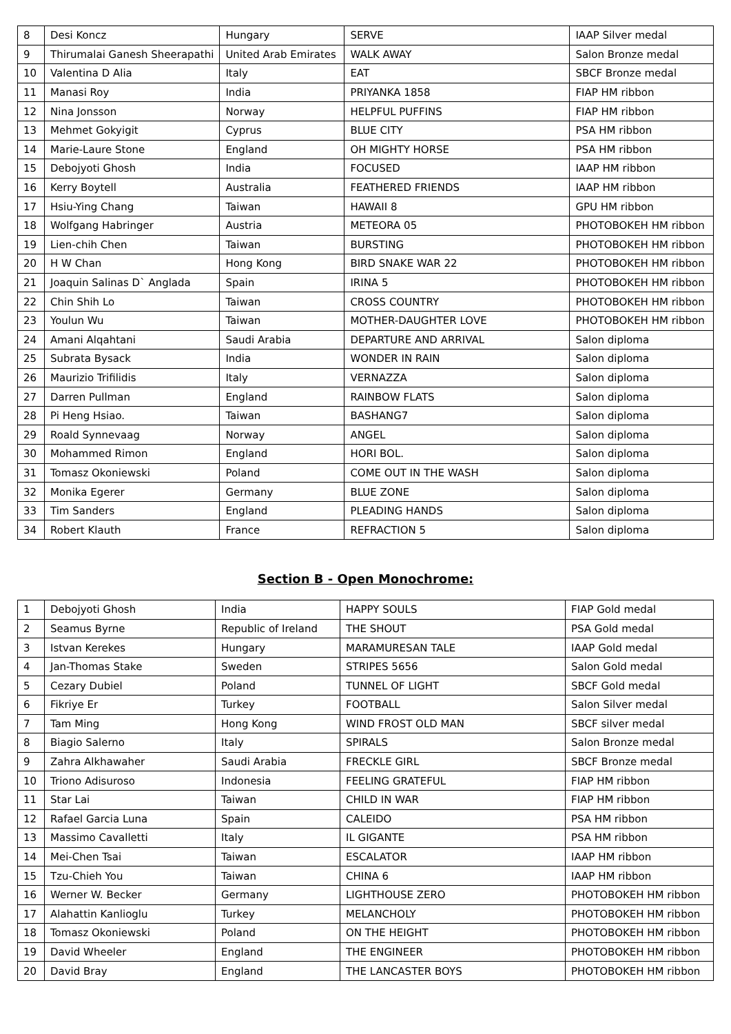| 8 | Desi Koncz | Hungary | SERVE | IAAP Silver medal |
| 9 | Thirumalai Ganesh Sheerapathi | United Arab Emirates | WALK AWAY | Salon Bronze medal |
| 10 | Valentina D Alia | Italy | EAT | SBCF Bronze medal |
| 11 | Manasi Roy | India | PRIYANKA 1858 | FIAP HM ribbon |
| 12 | Nina Jonsson | Norway | HELPFUL PUFFINS | FIAP HM ribbon |
| 13 | Mehmet Gokyigit | Cyprus | BLUE CITY | PSA HM ribbon |
| 14 | Marie-Laure Stone | England | OH MIGHTY HORSE | PSA HM ribbon |
| 15 | Debojyoti Ghosh | India | FOCUSED | IAAP HM ribbon |
| 16 | Kerry Boytell | Australia | FEATHERED FRIENDS | IAAP HM ribbon |
| 17 | Hsiu-Ying Chang | Taiwan | HAWAII 8 | GPU HM ribbon |
| 18 | Wolfgang Habringer | Austria | METEORA 05 | PHOTOBOKEH HM ribbon |
| 19 | Lien-chih Chen | Taiwan | BURSTING | PHOTOBOKEH HM ribbon |
| 20 | H W Chan | Hong Kong | BIRD SNAKE WAR 22 | PHOTOBOKEH HM ribbon |
| 21 | Joaquin Salinas D` Anglada | Spain | IRINA 5 | PHOTOBOKEH HM ribbon |
| 22 | Chin Shih Lo | Taiwan | CROSS COUNTRY | PHOTOBOKEH HM ribbon |
| 23 | Youlun Wu | Taiwan | MOTHER-DAUGHTER LOVE | PHOTOBOKEH HM ribbon |
| 24 | Amani Alqahtani | Saudi Arabia | DEPARTURE AND ARRIVAL | Salon diploma |
| 25 | Subrata Bysack | India | WONDER IN RAIN | Salon diploma |
| 26 | Maurizio Trifilidis | Italy | VERNAZZA | Salon diploma |
| 27 | Darren Pullman | England | RAINBOW FLATS | Salon diploma |
| 28 | Pi Heng Hsiao. | Taiwan | BASHANG7 | Salon diploma |
| 29 | Roald Synnevaag | Norway | ANGEL | Salon diploma |
| 30 | Mohammed Rimon | England | HORI BOL. | Salon diploma |
| 31 | Tomasz Okoniewski | Poland | COME OUT IN THE WASH | Salon diploma |
| 32 | Monika Egerer | Germany | BLUE ZONE | Salon diploma |
| 33 | Tim Sanders | England | PLEADING HANDS | Salon diploma |
| 34 | Robert Klauth | France | REFRACTION 5 | Salon diploma |
Section B - Open Monochrome:
| 1 | Debojyoti Ghosh | India | HAPPY SOULS | FIAP Gold medal |
| 2 | Seamus Byrne | Republic of Ireland | THE SHOUT | PSA Gold medal |
| 3 | Istvan Kerekes | Hungary | MARAMURESAN TALE | IAAP Gold medal |
| 4 | Jan-Thomas Stake | Sweden | STRIPES 5656 | Salon Gold medal |
| 5 | Cezary Dubiel | Poland | TUNNEL OF LIGHT | SBCF Gold medal |
| 6 | Fikriye Er | Turkey | FOOTBALL | Salon Silver medal |
| 7 | Tam Ming | Hong Kong | WIND FROST OLD MAN | SBCF silver medal |
| 8 | Biagio Salerno | Italy | SPIRALS | Salon Bronze medal |
| 9 | Zahra Alkhawaher | Saudi Arabia | FRECKLE GIRL | SBCF Bronze medal |
| 10 | Triono Adisuroso | Indonesia | FEELING GRATEFUL | FIAP HM ribbon |
| 11 | Star Lai | Taiwan | CHILD IN WAR | FIAP HM ribbon |
| 12 | Rafael Garcia Luna | Spain | CALEIDO | PSA HM ribbon |
| 13 | Massimo Cavalletti | Italy | IL GIGANTE | PSA HM ribbon |
| 14 | Mei-Chen Tsai | Taiwan | ESCALATOR | IAAP HM ribbon |
| 15 | Tzu-Chieh You | Taiwan | CHINA 6 | IAAP HM ribbon |
| 16 | Werner W. Becker | Germany | LIGHTHOUSE ZERO | PHOTOBOKEH HM ribbon |
| 17 | Alahattin Kanlioglu | Turkey | MELANCHOLY | PHOTOBOKEH HM ribbon |
| 18 | Tomasz Okoniewski | Poland | ON THE HEIGHT | PHOTOBOKEH HM ribbon |
| 19 | David Wheeler | England | THE ENGINEER | PHOTOBOKEH HM ribbon |
| 20 | David Bray | England | THE LANCASTER BOYS | PHOTOBOKEH HM ribbon |